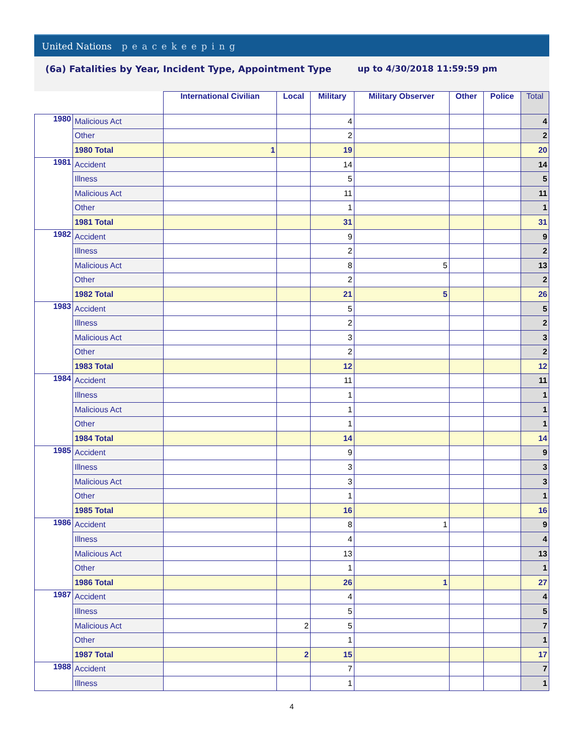United Nations peacekeeping
(6a) Fatalities by Year, Incident Type, Appointment Type
up to 4/30/2018 11:59:59 pm
| | | International Civilian | Local | Military | Military Observer | Other | Police | Total |
| --- | --- | --- | --- | --- | --- | --- | --- | --- |
| 1980 | Malicious Act | | | 4 | | | | 4 |
| | Other | | | 2 | | | | 2 |
| | 1980 Total | 1 | | 19 | | | | 20 |
| 1981 | Accident | | | 14 | | | | 14 |
| | Illness | | | 5 | | | | 5 |
| | Malicious Act | | | 11 | | | | 11 |
| | Other | | | 1 | | | | 1 |
| | 1981 Total | | | 31 | | | | 31 |
| 1982 | Accident | | | 9 | | | | 9 |
| | Illness | | | 2 | | | | 2 |
| | Malicious Act | | | 8 | 5 | | | 13 |
| | Other | | | 2 | | | | 2 |
| | 1982 Total | | | 21 | 5 | | | 26 |
| 1983 | Accident | | | 5 | | | | 5 |
| | Illness | | | 2 | | | | 2 |
| | Malicious Act | | | 3 | | | | 3 |
| | Other | | | 2 | | | | 2 |
| | 1983 Total | | | 12 | | | | 12 |
| 1984 | Accident | | | 11 | | | | 11 |
| | Illness | | | 1 | | | | 1 |
| | Malicious Act | | | 1 | | | | 1 |
| | Other | | | 1 | | | | 1 |
| | 1984 Total | | | 14 | | | | 14 |
| 1985 | Accident | | | 9 | | | | 9 |
| | Illness | | | 3 | | | | 3 |
| | Malicious Act | | | 3 | | | | 3 |
| | Other | | | 1 | | | | 1 |
| | 1985 Total | | | 16 | | | | 16 |
| 1986 | Accident | | | 8 | 1 | | | 9 |
| | Illness | | | 4 | | | | 4 |
| | Malicious Act | | | 13 | | | | 13 |
| | Other | | | 1 | | | | 1 |
| | 1986 Total | | | 26 | 1 | | | 27 |
| 1987 | Accident | | | 4 | | | | 4 |
| | Illness | | | 5 | | | | 5 |
| | Malicious Act | | 2 | 5 | | | | 7 |
| | Other | | | 1 | | | | 1 |
| | 1987 Total | | 2 | 15 | | | | 17 |
| 1988 | Accident | | | 7 | | | | 7 |
| | Illness | | | 1 | | | | 1 |
4